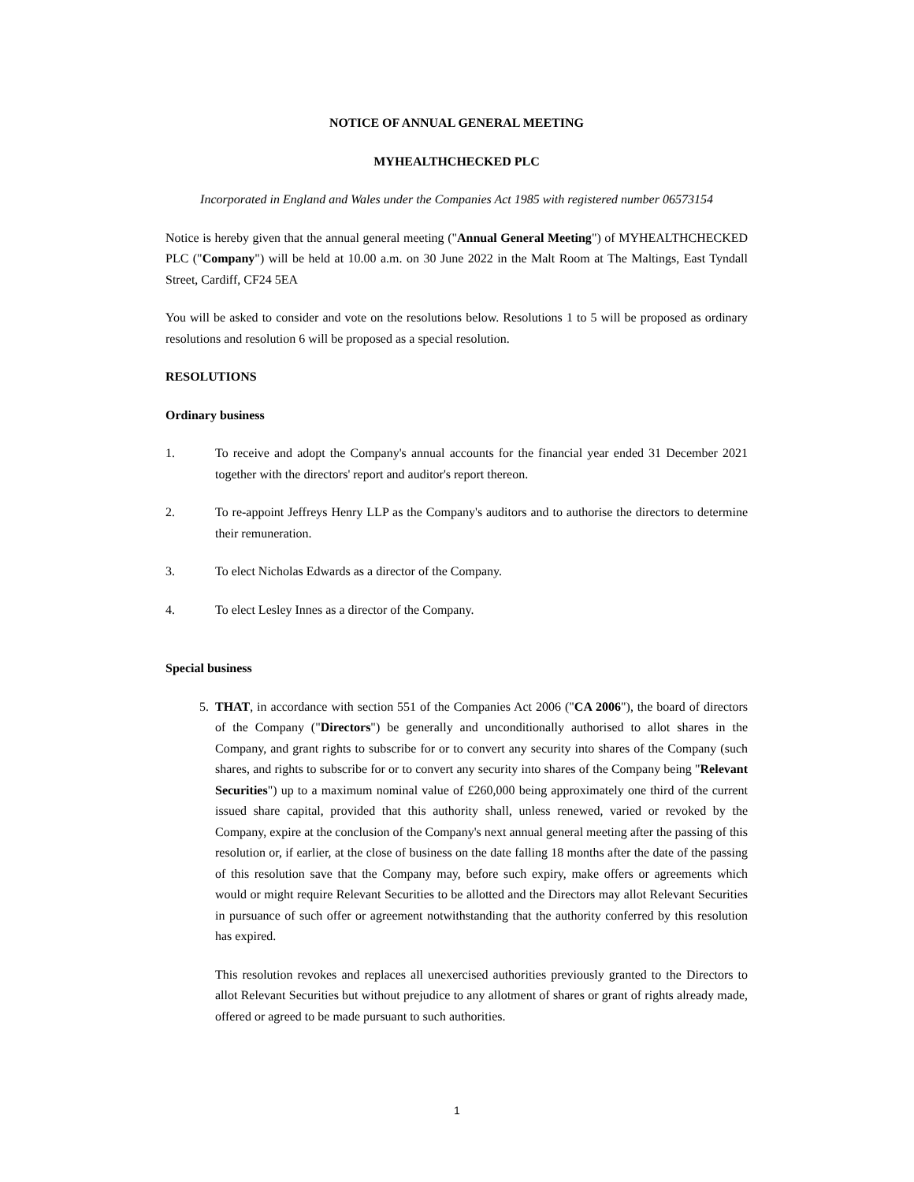NOTICE OF ANNUAL GENERAL MEETING
MYHEALTHCHECKED PLC
Incorporated in England and Wales under the Companies Act 1985 with registered number 06573154
Notice is hereby given that the annual general meeting ("Annual General Meeting") of MYHEALTHCHECKED PLC ("Company") will be held at 10.00 a.m. on 30 June 2022 in the Malt Room at The Maltings, East Tyndall Street, Cardiff, CF24 5EA
You will be asked to consider and vote on the resolutions below. Resolutions 1 to 5 will be proposed as ordinary resolutions and resolution 6 will be proposed as a special resolution.
RESOLUTIONS
Ordinary business
1. To receive and adopt the Company's annual accounts for the financial year ended 31 December 2021 together with the directors' report and auditor's report thereon.
2. To re-appoint Jeffreys Henry LLP as the Company's auditors and to authorise the directors to determine their remuneration.
3. To elect Nicholas Edwards as a director of the Company.
4. To elect Lesley Innes as a director of the Company.
Special business
5. THAT, in accordance with section 551 of the Companies Act 2006 ("CA 2006"), the board of directors of the Company ("Directors") be generally and unconditionally authorised to allot shares in the Company, and grant rights to subscribe for or to convert any security into shares of the Company (such shares, and rights to subscribe for or to convert any security into shares of the Company being "Relevant Securities") up to a maximum nominal value of £260,000 being approximately one third of the current issued share capital, provided that this authority shall, unless renewed, varied or revoked by the Company, expire at the conclusion of the Company's next annual general meeting after the passing of this resolution or, if earlier, at the close of business on the date falling 18 months after the date of the passing of this resolution save that the Company may, before such expiry, make offers or agreements which would or might require Relevant Securities to be allotted and the Directors may allot Relevant Securities in pursuance of such offer or agreement notwithstanding that the authority conferred by this resolution has expired.
This resolution revokes and replaces all unexercised authorities previously granted to the Directors to allot Relevant Securities but without prejudice to any allotment of shares or grant of rights already made, offered or agreed to be made pursuant to such authorities.
1